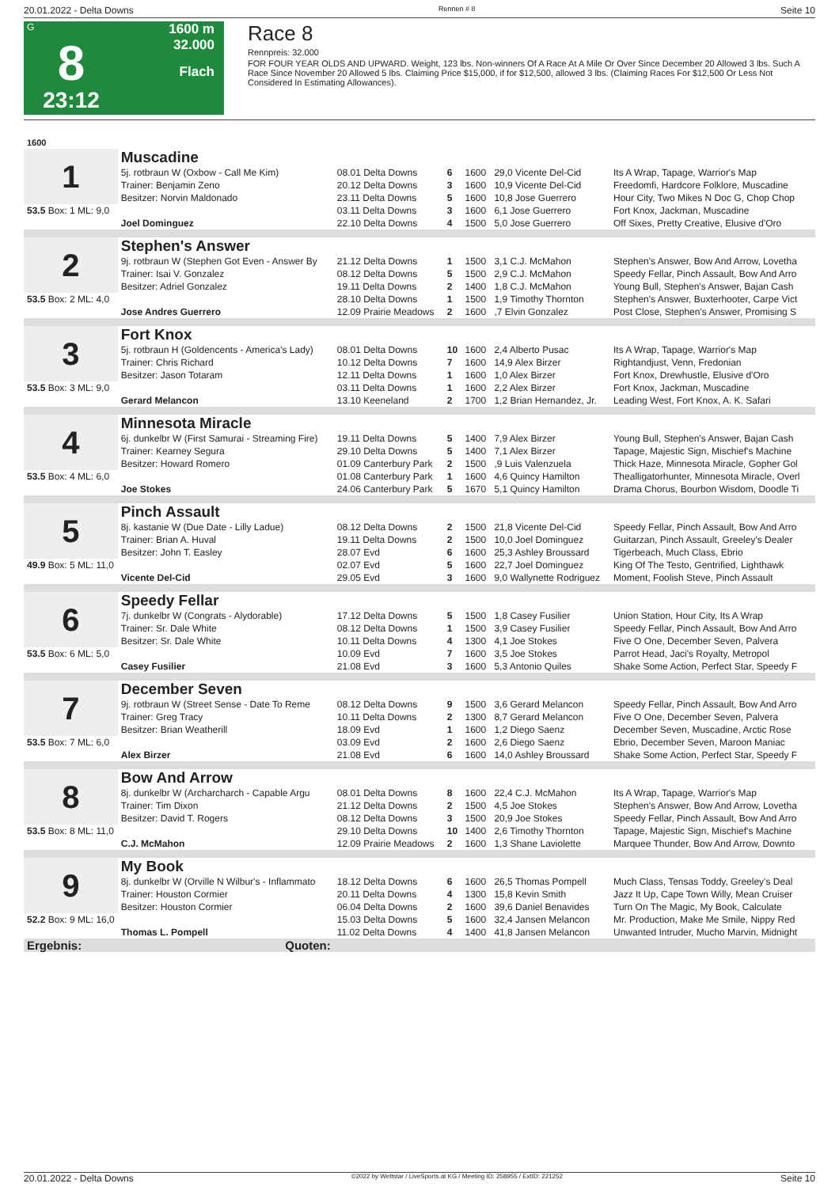20.01.2022 - Delta Downs Rennen # 8 Seite 10
G
8
23:12
1600 m
32.000
Flach
Race 8
Rennpreis: 32.000
FOR FOUR YEAR OLDS AND UPWARD. Weight, 123 lbs. Non-winners Of A Race At A Mile Or Over Since December 20 Allowed 3 lbs. Such A Race Since November 20 Allowed 5 lbs. Claiming Price $15,000, if for $12,500, allowed 3 lbs. (Claiming Races For $12,500 Or Less Not Considered In Estimating Allowances).
| 1600 | | | | | | |
| 1 | Muscadine | | | | | |
| | 5j. rotbraun W (Oxbow - Call Me Kim) | 08.01 Delta Downs | 6 | 1600 | 29,0 Vicente Del-Cid | Its A Wrap, Tapage, Warrior's Map |
| | Trainer: Benjamin Zeno | 20.12 Delta Downs | 3 | 1600 | 10,9 Vicente Del-Cid | Freedomfi, Hardcore Folklore, Muscadine |
| | Besitzer: Norvin Maldonado | 23.11 Delta Downs | 5 | 1600 | 10,8 Jose Guerrero | Hour City, Two Mikes N Doc G, Chop Chop |
| 53.5 Box: 1 ML: 9,0 | | 03.11 Delta Downs | 3 | 1600 | 6,1 Jose Guerrero | Fort Knox, Jackman, Muscadine |
| | Joel Dominguez | 22.10 Delta Downs | 4 | 1500 | 5,0 Jose Guerrero | Off Sixes, Pretty Creative, Elusive d'Oro |
| 2 | Stephen's Answer | | | | | |
| | 9j. rotbraun W (Stephen Got Even - Answer By | 21.12 Delta Downs | 1 | 1500 | 3,1 C.J. McMahon | Stephen's Answer, Bow And Arrow, Lovetha |
| | Trainer: Isai V. Gonzalez | 08.12 Delta Downs | 5 | 1500 | 2,9 C.J. McMahon | Speedy Fellar, Pinch Assault, Bow And Arro |
| | Besitzer: Adriel Gonzalez | 19.11 Delta Downs | 2 | 1400 | 1,8 C.J. McMahon | Young Bull, Stephen's Answer, Bajan Cash |
| 53.5 Box: 2 ML: 4,0 | | 28.10 Delta Downs | 1 | 1500 | 1,9 Timothy Thornton | Stephen's Answer, Buxterhooter, Carpe Vict |
| | Jose Andres Guerrero | 12.09 Prairie Meadows | 2 | 1600 | ,7 Elvin Gonzalez | Post Close, Stephen's Answer, Promising S |
| 3 | Fort Knox | | | | | |
| | 5j. rotbraun H (Goldencents - America's Lady) | 08.01 Delta Downs | 10 | 1600 | 2,4 Alberto Pusac | Its A Wrap, Tapage, Warrior's Map |
| | Trainer: Chris Richard | 10.12 Delta Downs | 7 | 1600 | 14,9 Alex Birzer | Rightandjust, Venn, Fredonian |
| | Besitzer: Jason Totaram | 12.11 Delta Downs | 1 | 1600 | 1,0 Alex Birzer | Fort Knox, Drewhustle, Elusive d'Oro |
| 53.5 Box: 3 ML: 9,0 | | 03.11 Delta Downs | 1 | 1600 | 2,2 Alex Birzer | Fort Knox, Jackman, Muscadine |
| | Gerard Melancon | 13.10 Keeneland | 2 | 1700 | 1,2 Brian Hernandez, Jr. | Leading West, Fort Knox, A. K. Safari |
| 4 | Minnesota Miracle | | | | | |
| | 6j. dunkelbr W (First Samurai - Streaming Fire) | 19.11 Delta Downs | 5 | 1400 | 7,9 Alex Birzer | Young Bull, Stephen's Answer, Bajan Cash |
| | Trainer: Kearney Segura | 29.10 Delta Downs | 5 | 1400 | 7,1 Alex Birzer | Tapage, Majestic Sign, Mischief's Machine |
| | Besitzer: Howard Romero | 01.09 Canterbury Park | 2 | 1500 | ,9 Luis Valenzuela | Thick Haze, Minnesota Miracle, Gopher Gol |
| 53.5 Box: 4 ML: 6,0 | | 01.08 Canterbury Park | 1 | 1600 | 4,6 Quincy Hamilton | Thealligatorhunter, Minnesota Miracle, Overl |
| | Joe Stokes | 24.06 Canterbury Park | 5 | 1670 | 5,1 Quincy Hamilton | Drama Chorus, Bourbon Wisdom, Doodle Ti |
| 5 | Pinch Assault | | | | | |
| | 8j. kastanie W (Due Date - Lilly Ladue) | 08.12 Delta Downs | 2 | 1500 | 21,8 Vicente Del-Cid | Speedy Fellar, Pinch Assault, Bow And Arro |
| | Trainer: Brian A. Huval | 19.11 Delta Downs | 2 | 1500 | 10,0 Joel Dominguez | Guitarzan, Pinch Assault, Greeley's Dealer |
| | Besitzer: John T. Easley | 28.07 Evd | 6 | 1600 | 25,3 Ashley Broussard | Tigerbeach, Much Class, Ebrio |
| 49.9 Box: 5 ML: 11,0 | | 02.07 Evd | 5 | 1600 | 22,7 Joel Dominguez | King Of The Testo, Gentrified, Lighthawk |
| | Vicente Del-Cid | 29.05 Evd | 3 | 1600 | 9,0 Wallynette Rodriguez | Moment, Foolish Steve, Pinch Assault |
| 6 | Speedy Fellar | | | | | |
| | 7j. dunkelbr W (Congrats - Alydorable) | 17.12 Delta Downs | 5 | 1500 | 1,8 Casey Fusilier | Union Station, Hour City, Its A Wrap |
| | Trainer: Sr. Dale White | 08.12 Delta Downs | 1 | 1500 | 3,9 Casey Fusilier | Speedy Fellar, Pinch Assault, Bow And Arro |
| | Besitzer: Sr. Dale White | 10.11 Delta Downs | 4 | 1300 | 4,1 Joe Stokes | Five O One, December Seven, Palvera |
| 53.5 Box: 6 ML: 5,0 | | 10.09 Evd | 7 | 1600 | 3,5 Joe Stokes | Parrot Head, Jaci's Royalty, Metropol |
| | Casey Fusilier | 21.08 Evd | 3 | 1600 | 5,3 Antonio Quiles | Shake Some Action, Perfect Star, Speedy F |
| 7 | December Seven | | | | | |
| | 9j. rotbraun W (Street Sense - Date To Reme | 08.12 Delta Downs | 9 | 1500 | 3,6 Gerard Melancon | Speedy Fellar, Pinch Assault, Bow And Arro |
| | Trainer: Greg Tracy | 10.11 Delta Downs | 2 | 1300 | 8,7 Gerard Melancon | Five O One, December Seven, Palvera |
| | Besitzer: Brian Weatherill | 18.09 Evd | 1 | 1600 | 1,2 Diego Saenz | December Seven, Muscadine, Arctic Rose |
| 53.5 Box: 7 ML: 6,0 | | 03.09 Evd | 2 | 1600 | 2,6 Diego Saenz | Ebrio, December Seven, Maroon Maniac |
| | Alex Birzer | 21.08 Evd | 6 | 1600 | 14,0 Ashley Broussard | Shake Some Action, Perfect Star, Speedy F |
| 8 | Bow And Arrow | | | | | |
| | 8j. dunkelbr W (Archarcharch - Capable Argu | 08.01 Delta Downs | 8 | 1600 | 22,4 C.J. McMahon | Its A Wrap, Tapage, Warrior's Map |
| | Trainer: Tim Dixon | 21.12 Delta Downs | 2 | 1500 | 4,5 Joe Stokes | Stephen's Answer, Bow And Arrow, Lovetha |
| | Besitzer: David T. Rogers | 08.12 Delta Downs | 3 | 1500 | 20,9 Joe Stokes | Speedy Fellar, Pinch Assault, Bow And Arro |
| 53.5 Box: 8 ML: 11,0 | | 29.10 Delta Downs | 10 | 1400 | 2,6 Timothy Thornton | Tapage, Majestic Sign, Mischief's Machine |
| | C.J. McMahon | 12.09 Prairie Meadows | 2 | 1600 | 1,3 Shane Laviolette | Marquee Thunder, Bow And Arrow, Downto |
| 9 | My Book | | | | | |
| | 8j. dunkelbr W (Orville N Wilbur's - Inflammato | 18.12 Delta Downs | 6 | 1600 | 26,5 Thomas Pompell | Much Class, Tensas Toddy, Greeley's Deal |
| | Trainer: Houston Cormier | 20.11 Delta Downs | 4 | 1300 | 15,8 Kevin Smith | Jazz It Up, Cape Town Willy, Mean Cruiser |
| | Besitzer: Houston Cormier | 06.04 Delta Downs | 2 | 1600 | 39,6 Daniel Benavides | Turn On The Magic, My Book, Calculate |
| 52.2 Box: 9 ML: 16,0 | | 15.03 Delta Downs | 5 | 1600 | 32,4 Jansen Melancon | Mr. Production, Make Me Smile, Nippy Red |
| | Thomas L. Pompell | 11.02 Delta Downs | 4 | 1400 | 41,8 Jansen Melancon | Unwanted Intruder, Mucho Marvin, Midnight |
| Ergebnis: | Quoten: | | | | | |
20.01.2022 - Delta Downs ©2022 by Wettstar / LiveSports.at KG / Meeting ID: 258955 / ExtID: 221252 Seite 10